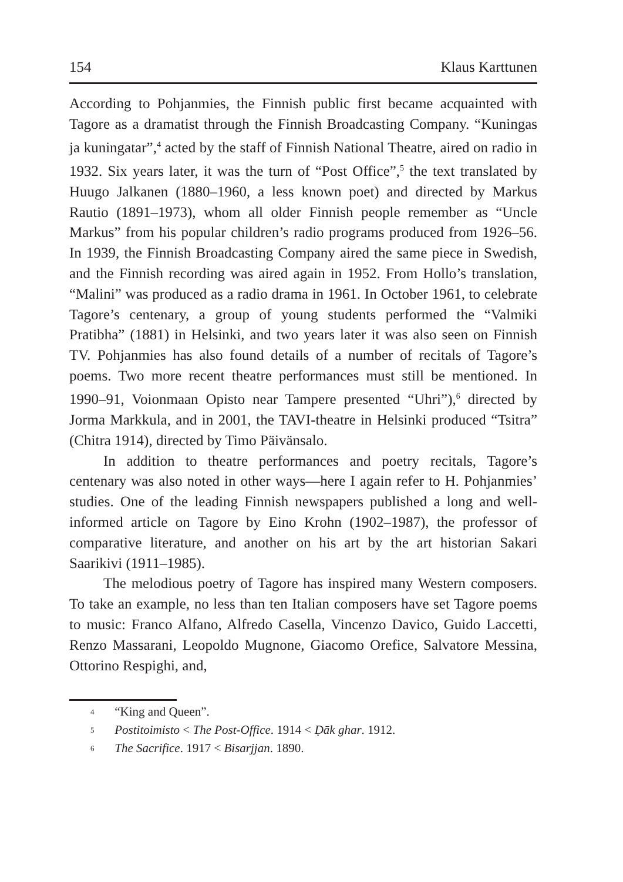154 Klaus Karttunen
According to Pohjanmies, the Finnish public first became acquainted with Tagore as a dramatist through the Finnish Broadcasting Company. “Kuningas ja kuningatar”,<sup>4</sup> acted by the staff of Finnish National Theatre, aired on radio in 1932. Six years later, it was the turn of “Post Office”,<sup>5</sup> the text translated by Huugo Jalkanen (1880–1960, a less known poet) and directed by Markus Rautio (1891–1973), whom all older Finnish people remember as “Uncle Markus” from his popular children’s radio programs produced from 1926–56. In 1939, the Finnish Broadcasting Company aired the same piece in Swedish, and the Finnish recording was aired again in 1952. From Hollo’s translation, “Malini” was produced as a radio drama in 1961. In October 1961, to celebrate Tagore’s centenary, a group of young students performed the “Valmiki Pratibha” (1881) in Helsinki, and two years later it was also seen on Finnish TV. Pohjanmies has also found details of a number of recitals of Tagore’s poems. Two more recent theatre performances must still be mentioned. In 1990–91, Voionmaan Opisto near Tampere presented “Uhri”),<sup>6</sup> directed by Jorma Markkula, and in 2001, the TAVI-theatre in Helsinki produced “Tsitra” (Chitra 1914), directed by Timo Päivänsalo.
In addition to theatre performances and poetry recitals, Tagore’s centenary was also noted in other ways—here I again refer to H. Pohjanmies’ studies. One of the leading Finnish newspapers published a long and well-informed article on Tagore by Eino Krohn (1902–1987), the professor of comparative literature, and another on his art by the art historian Sakari Saarikivi (1911–1985).
The melodious poetry of Tagore has inspired many Western composers. To take an example, no less than ten Italian composers have set Tagore poems to music: Franco Alfano, Alfredo Casella, Vincenzo Davico, Guido Laccetti, Renzo Massarani, Leopoldo Mugnone, Giacomo Orefice, Salvatore Messina, Ottorino Respighi, and,
<sup>4</sup> “King and Queen”.
<sup>5</sup> Postitoimisto < The Post-Office. 1914 < Ḍāk ghar. 1912.
<sup>6</sup> The Sacrifice. 1917 < Bisarjjan. 1890.